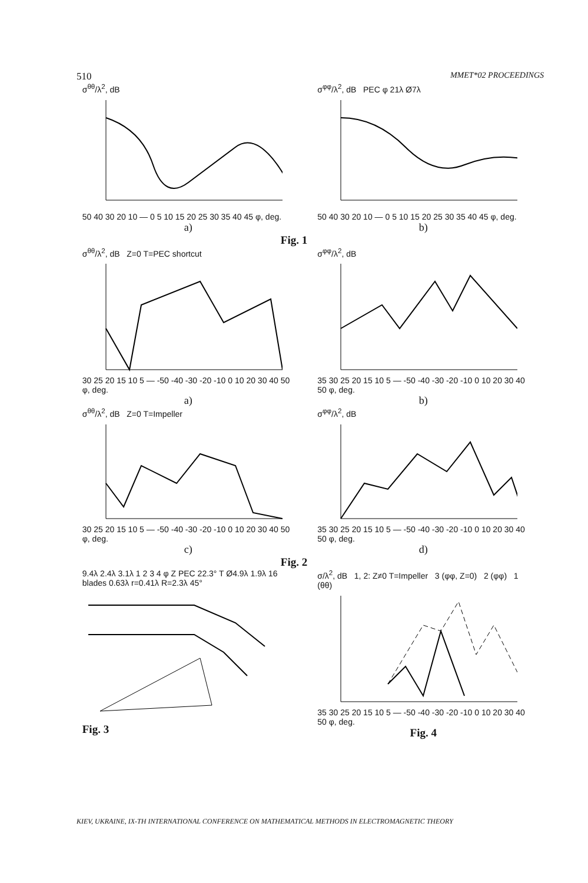510 MMET*02 PROCEEDINGS
σ<sup>θθ</sup>/λ<sup>2</sup>, dB
50 40 30 20 10 — 0 5 10 15 20 25 30 35 40 45 φ, deg.
a)
σ<sup>φφ</sup>/λ<sup>2</sup>, dB PEC φ 21λ Ø7λ
50 40 30 20 10 — 0 5 10 15 20 25 30 35 40 45 φ, deg.
b)
Fig. 1
σ<sup>θθ</sup>/λ<sup>2</sup>, dB Z=0 T=PEC shortcut
30 25 20 15 10 5 — -50 -40 -30 -20 -10 0 10 20 30 40 50 φ, deg.
a)
σ<sup>φφ</sup>/λ<sup>2</sup>, dB
35 30 25 20 15 10 5 — -50 -40 -30 -20 -10 0 10 20 30 40 50 φ, deg.
b)
σ<sup>θθ</sup>/λ<sup>2</sup>, dB Z=0 T=Impeller
30 25 20 15 10 5 — -50 -40 -30 -20 -10 0 10 20 30 40 50 φ, deg.
c)
σ<sup>φφ</sup>/λ<sup>2</sup>, dB
35 30 25 20 15 10 5 — -50 -40 -30 -20 -10 0 10 20 30 40 50 φ, deg.
d)
Fig. 2
9.4λ 2.4λ 3.1λ 1 2 3 4 φ Z PEC 22.3° T Ø4.9λ 1.9λ 16 blades 0.63λ r=0.41λ R=2.3λ 45°
Fig. 3
σ/λ<sup>2</sup>, dB 1, 2: Z≠0 T=Impeller 3 (φφ, Z=0) 2 (φφ) 1 (θθ)
35 30 25 20 15 10 5 — -50 -40 -30 -20 -10 0 10 20 30 40 50 φ, deg.
Fig. 4
KIEV, UKRAINE, IX-TH INTERNATIONAL CONFERENCE ON MATHEMATICAL METHODS IN ELECTROMAGNETIC THEORY